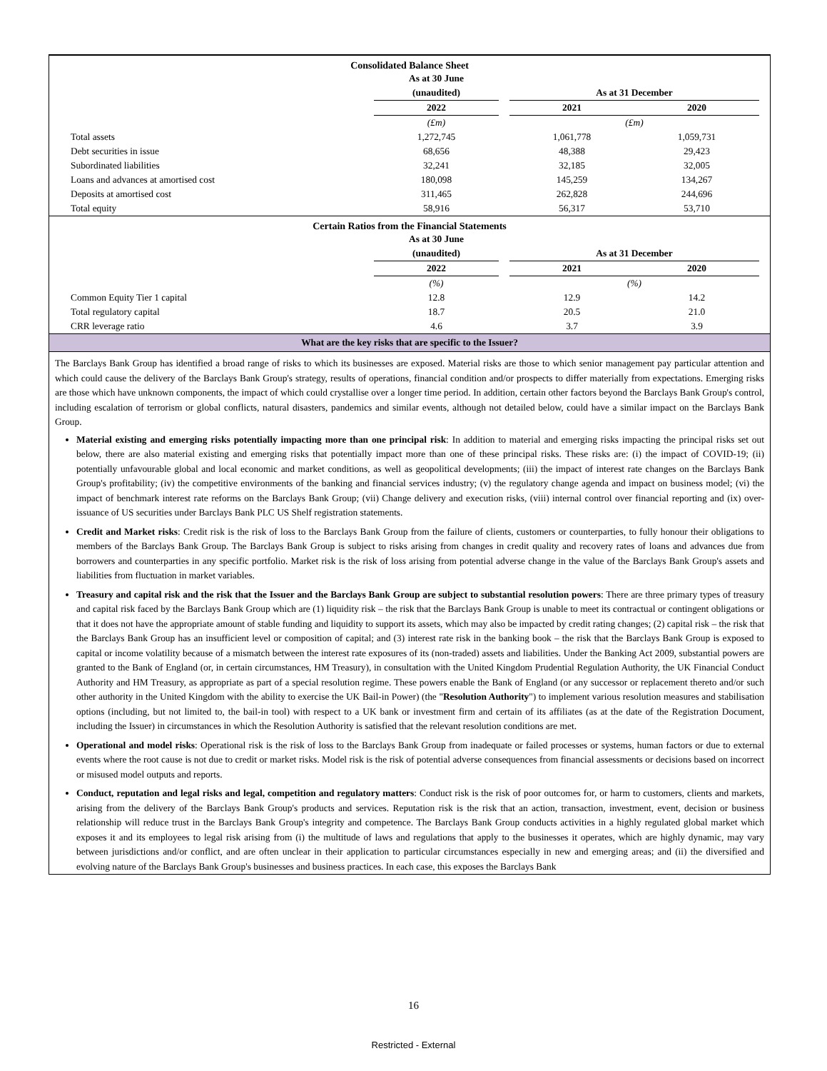Consolidated Balance Sheet
| | As at 30 June (unaudited) | | As at 31 December | | |
| --- | --- | --- | --- | --- | --- |
| | 2022 | | 2021 | 2020 | |
| | (£m) | | (£m) | | |
| Total assets | 1,272,745 | | 1,061,778 | 1,059,731 | |
| Debt securities in issue | 68,656 | | 48,388 | 29,423 | |
| Subordinated liabilities | 32,241 | | 32,185 | 32,005 | |
| Loans and advances at amortised cost | 180,098 | | 145,259 | 134,267 | |
| Deposits at amortised cost | 311,465 | | 262,828 | 244,696 | |
| Total equity | 58,916 | | 56,317 | 53,710 | |
Certain Ratios from the Financial Statements
| | As at 30 June (unaudited) | | As at 31 December | | |
| --- | --- | --- | --- | --- | --- |
| | 2022 | | 2021 | 2020 | |
| | (%) | | (%) | | |
| Common Equity Tier 1 capital | 12.8 | | 12.9 | 14.2 | |
| Total regulatory capital | 18.7 | | 20.5 | 21.0 | |
| CRR leverage ratio | 4.6 | | 3.7 | 3.9 | |
What are the key risks that are specific to the Issuer?
The Barclays Bank Group has identified a broad range of risks to which its businesses are exposed. Material risks are those to which senior management pay particular attention and which could cause the delivery of the Barclays Bank Group's strategy, results of operations, financial condition and/or prospects to differ materially from expectations. Emerging risks are those which have unknown components, the impact of which could crystallise over a longer time period. In addition, certain other factors beyond the Barclays Bank Group's control, including escalation of terrorism or global conflicts, natural disasters, pandemics and similar events, although not detailed below, could have a similar impact on the Barclays Bank Group.
Material existing and emerging risks potentially impacting more than one principal risk: In addition to material and emerging risks impacting the principal risks set out below, there are also material existing and emerging risks that potentially impact more than one of these principal risks. These risks are: (i) the impact of COVID-19; (ii) potentially unfavourable global and local economic and market conditions, as well as geopolitical developments; (iii) the impact of interest rate changes on the Barclays Bank Group's profitability; (iv) the competitive environments of the banking and financial services industry; (v) the regulatory change agenda and impact on business model; (vi) the impact of benchmark interest rate reforms on the Barclays Bank Group; (vii) Change delivery and execution risks, (viii) internal control over financial reporting and (ix) over-issuance of US securities under Barclays Bank PLC US Shelf registration statements.
Credit and Market risks: Credit risk is the risk of loss to the Barclays Bank Group from the failure of clients, customers or counterparties, to fully honour their obligations to members of the Barclays Bank Group. The Barclays Bank Group is subject to risks arising from changes in credit quality and recovery rates of loans and advances due from borrowers and counterparties in any specific portfolio. Market risk is the risk of loss arising from potential adverse change in the value of the Barclays Bank Group's assets and liabilities from fluctuation in market variables.
Treasury and capital risk and the risk that the Issuer and the Barclays Bank Group are subject to substantial resolution powers: There are three primary types of treasury and capital risk faced by the Barclays Bank Group which are (1) liquidity risk – the risk that the Barclays Bank Group is unable to meet its contractual or contingent obligations or that it does not have the appropriate amount of stable funding and liquidity to support its assets, which may also be impacted by credit rating changes; (2) capital risk – the risk that the Barclays Bank Group has an insufficient level or composition of capital; and (3) interest rate risk in the banking book – the risk that the Barclays Bank Group is exposed to capital or income volatility because of a mismatch between the interest rate exposures of its (non-traded) assets and liabilities. Under the Banking Act 2009, substantial powers are granted to the Bank of England (or, in certain circumstances, HM Treasury), in consultation with the United Kingdom Prudential Regulation Authority, the UK Financial Conduct Authority and HM Treasury, as appropriate as part of a special resolution regime. These powers enable the Bank of England (or any successor or replacement thereto and/or such other authority in the United Kingdom with the ability to exercise the UK Bail-in Power) (the "Resolution Authority") to implement various resolution measures and stabilisation options (including, but not limited to, the bail-in tool) with respect to a UK bank or investment firm and certain of its affiliates (as at the date of the Registration Document, including the Issuer) in circumstances in which the Resolution Authority is satisfied that the relevant resolution conditions are met.
Operational and model risks: Operational risk is the risk of loss to the Barclays Bank Group from inadequate or failed processes or systems, human factors or due to external events where the root cause is not due to credit or market risks. Model risk is the risk of potential adverse consequences from financial assessments or decisions based on incorrect or misused model outputs and reports.
Conduct, reputation and legal risks and legal, competition and regulatory matters: Conduct risk is the risk of poor outcomes for, or harm to customers, clients and markets, arising from the delivery of the Barclays Bank Group's products and services. Reputation risk is the risk that an action, transaction, investment, event, decision or business relationship will reduce trust in the Barclays Bank Group's integrity and competence. The Barclays Bank Group conducts activities in a highly regulated global market which exposes it and its employees to legal risk arising from (i) the multitude of laws and regulations that apply to the businesses it operates, which are highly dynamic, may vary between jurisdictions and/or conflict, and are often unclear in their application to particular circumstances especially in new and emerging areas; and (ii) the diversified and evolving nature of the Barclays Bank Group's businesses and business practices. In each case, this exposes the Barclays Bank
16
Restricted - External